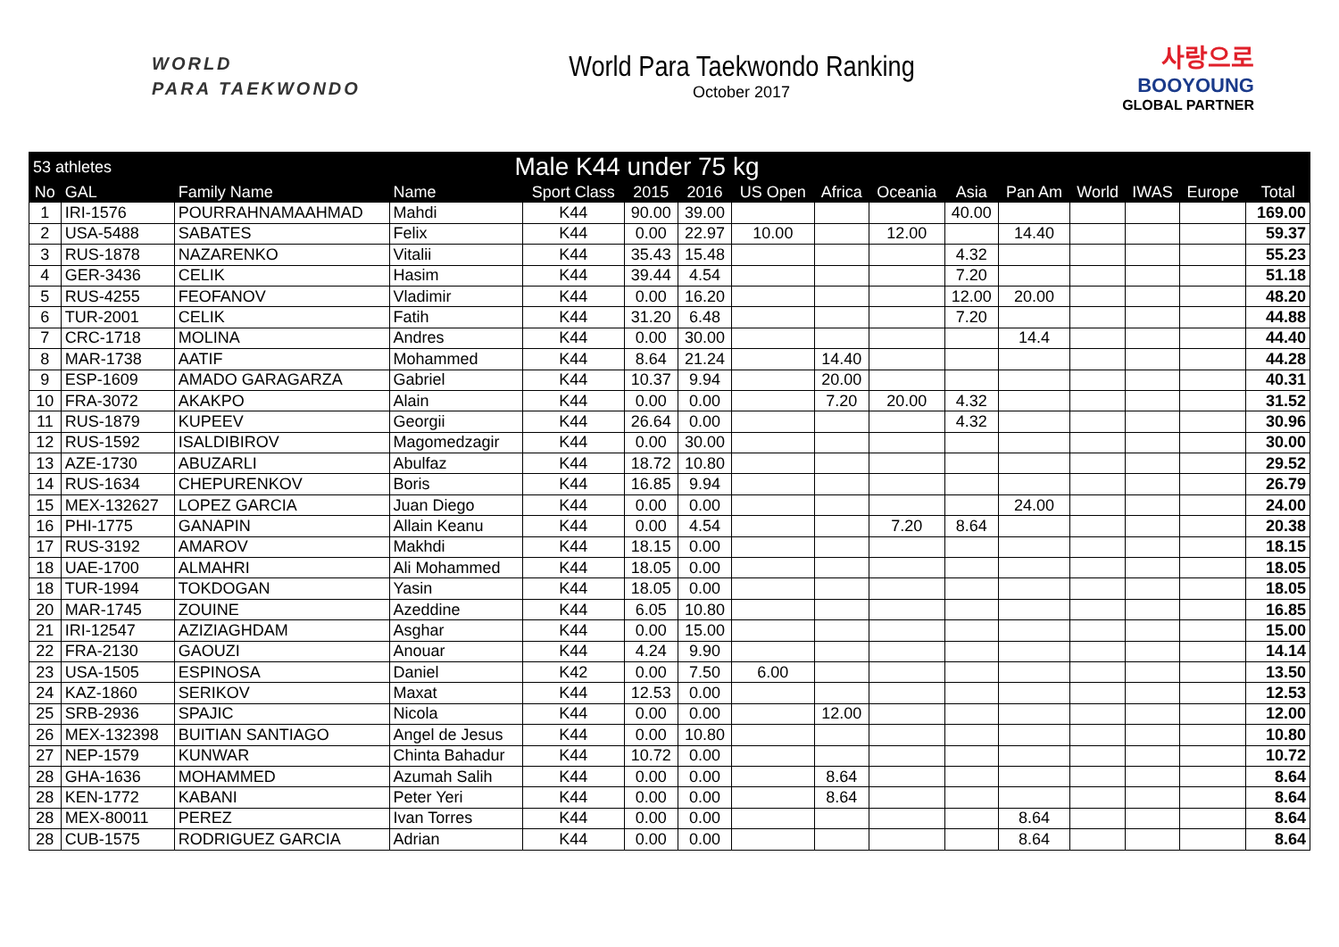WORLD
PARA TAEKWONDO
World Para Taekwondo Ranking
October 2017
사랑으로
BOOYOUNG
GLOBAL PARTNER
| 53 athletes | | | Male K44 under 75 kg | | | | | | | | | | | | |
| --- | --- | --- | --- | --- | --- | --- | --- | --- | --- | --- | --- | --- | --- | --- | --- |
| No | GAL | Family Name | Name | Sport Class | 2015 | 2016 | US Open | Africa | Oceania | Asia | Pan Am | World | IWAS | Europe | Total |
| 1 | IRI-1576 | POURRAHNAMAAHMAD | Mahdi | K44 | 90.00 | 39.00 | | | | 40.00 | | | | | 169.00 |
| 2 | USA-5488 | SABATES | Felix | K44 | 0.00 | 22.97 | 10.00 | | 12.00 | | 14.40 | | | | 59.37 |
| 3 | RUS-1878 | NAZARENKO | Vitalii | K44 | 35.43 | 15.48 | | | | 4.32 | | | | | 55.23 |
| 4 | GER-3436 | CELIK | Hasim | K44 | 39.44 | 4.54 | | | | 7.20 | | | | | 51.18 |
| 5 | RUS-4255 | FEOFANOV | Vladimir | K44 | 0.00 | 16.20 | | | | 12.00 | 20.00 | | | | 48.20 |
| 6 | TUR-2001 | CELIK | Fatih | K44 | 31.20 | 6.48 | | | | 7.20 | | | | | 44.88 |
| 7 | CRC-1718 | MOLINA | Andres | K44 | 0.00 | 30.00 | | | | | 14.4 | | | | 44.40 |
| 8 | MAR-1738 | AATIF | Mohammed | K44 | 8.64 | 21.24 | | 14.40 | | | | | | | 44.28 |
| 9 | ESP-1609 | AMADO GARAGARZA | Gabriel | K44 | 10.37 | 9.94 | | 20.00 | | | | | | | 40.31 |
| 10 | FRA-3072 | AKAKPO | Alain | K44 | 0.00 | 0.00 | | 7.20 | 20.00 | 4.32 | | | | | 31.52 |
| 11 | RUS-1879 | KUPEEV | Georgii | K44 | 26.64 | 0.00 | | | | 4.32 | | | | | 30.96 |
| 12 | RUS-1592 | ISALDIBIROV | Magomedzagir | K44 | 0.00 | 30.00 | | | | | | | | | 30.00 |
| 13 | AZE-1730 | ABUZARLI | Abulfaz | K44 | 18.72 | 10.80 | | | | | | | | | 29.52 |
| 14 | RUS-1634 | CHEPURENKOV | Boris | K44 | 16.85 | 9.94 | | | | | | | | | 26.79 |
| 15 | MEX-132627 | LOPEZ GARCIA | Juan Diego | K44 | 0.00 | 0.00 | | | | | 24.00 | | | | 24.00 |
| 16 | PHI-1775 | GANAPIN | Allain Keanu | K44 | 0.00 | 4.54 | | | 7.20 | 8.64 | | | | | 20.38 |
| 17 | RUS-3192 | AMAROV | Makhdi | K44 | 18.15 | 0.00 | | | | | | | | | 18.15 |
| 18 | UAE-1700 | ALMAHRI | Ali Mohammed | K44 | 18.05 | 0.00 | | | | | | | | | 18.05 |
| 18 | TUR-1994 | TOKDOGAN | Yasin | K44 | 18.05 | 0.00 | | | | | | | | | 18.05 |
| 20 | MAR-1745 | ZOUINE | Azeddine | K44 | 6.05 | 10.80 | | | | | | | | | 16.85 |
| 21 | IRI-12547 | AZIZIAGHDAM | Asghar | K44 | 0.00 | 15.00 | | | | | | | | | 15.00 |
| 22 | FRA-2130 | GAOUZI | Anouar | K44 | 4.24 | 9.90 | | | | | | | | | 14.14 |
| 23 | USA-1505 | ESPINOSA | Daniel | K42 | 0.00 | 7.50 | 6.00 | | | | | | | | 13.50 |
| 24 | KAZ-1860 | SERIKOV | Maxat | K44 | 12.53 | 0.00 | | | | | | | | | 12.53 |
| 25 | SRB-2936 | SPAJIC | Nicola | K44 | 0.00 | 0.00 | | 12.00 | | | | | | | 12.00 |
| 26 | MEX-132398 | BUITIAN SANTIAGO | Angel de Jesus | K44 | 0.00 | 10.80 | | | | | | | | | 10.80 |
| 27 | NEP-1579 | KUNWAR | Chinta Bahadur | K44 | 10.72 | 0.00 | | | | | | | | | 10.72 |
| 28 | GHA-1636 | MOHAMMED | Azumah Salih | K44 | 0.00 | 0.00 | | 8.64 | | | | | | | 8.64 |
| 28 | KEN-1772 | KABANI | Peter Yeri | K44 | 0.00 | 0.00 | | 8.64 | | | | | | | 8.64 |
| 28 | MEX-80011 | PEREZ | Ivan Torres | K44 | 0.00 | 0.00 | | | | | 8.64 | | | | 8.64 |
| 28 | CUB-1575 | RODRIGUEZ GARCIA | Adrian | K44 | 0.00 | 0.00 | | | | | 8.64 | | | | 8.64 |